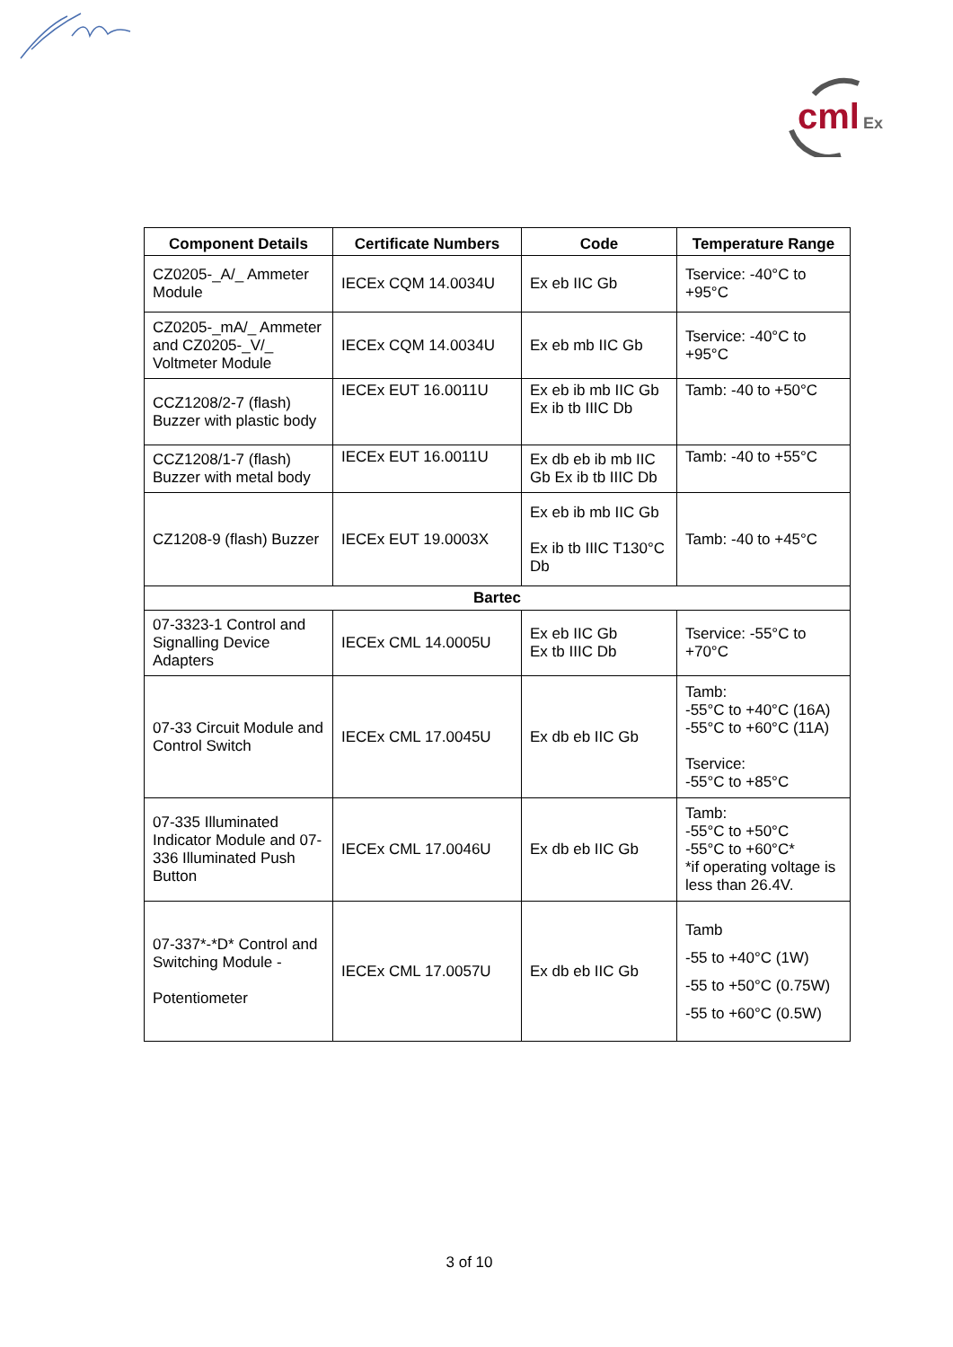cml
Ex
| Component Details | Certificate Numbers | Code | Temperature Range |
| --- | --- | --- | --- |
| CZ0205-_A/_ Ammeter Module | IECEx CQM 14.0034U | Ex eb IIC Gb | Tservice: -40°C to +95°C |
| CZ0205-_mA/_ Ammeter and CZ0205-_V/_ Voltmeter Module | IECEx CQM 14.0034U | Ex eb mb IIC Gb | Tservice: -40°C to +95°C |
| CCZ1208/2-7 (flash) Buzzer with plastic body | IECEx EUT 16.0011U | Ex eb ib mb IIC Gb Ex ib tb IIIC Db | Tamb: -40 to +50°C |
| CCZ1208/1-7 (flash) Buzzer with metal body | IECEx EUT 16.0011U | Ex db eb ib mb IIC Gb Ex ib tb IIIC Db | Tamb: -40 to +55°C |
| CZ1208-9 (flash) Buzzer | IECEx EUT 19.0003X | Ex eb ib mb IIC Gb Ex ib tb IIIC T130°C Db | Tamb: -40 to +45°C |
| Bartec | | | |
| 07-3323-1 Control and Signalling Device Adapters | IECEx CML 14.0005U | Ex eb IIC Gb Ex tb IIIC Db | Tservice: -55°C to +70°C |
| 07-33 Circuit Module and Control Switch | IECEx CML 17.0045U | Ex db eb IIC Gb | Tamb: -55°C to +40°C (16A) -55°C to +60°C (11A) Tservice: -55°C to +85°C |
| 07-335 Illuminated Indicator Module and 07-336 Illuminated Push Button | IECEx CML 17.0046U | Ex db eb IIC Gb | Tamb: -55°C to +50°C -55°C to +60°C* *if operating voltage is less than 26.4V. |
| 07-337*-*D* Control and Switching Module - Potentiometer | IECEx CML 17.0057U | Ex db eb IIC Gb | Tamb -55 to +40°C (1W) -55 to +50°C (0.75W) -55 to +60°C (0.5W) |
3 of 10